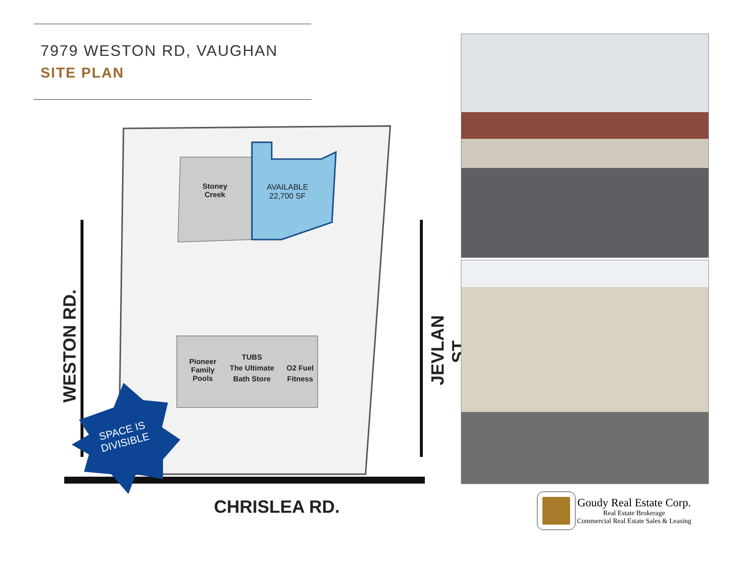7979 WESTON RD, VAUGHAN
SITE PLAN
Stoney
Creek
AVAILABLE
22,700 SF
Pioneer
Family
Pools
TUBS
The Ultimate
Bath Store
O2 Fuel
Fitness
WESTON RD.
JEVLAN ST.
SPACE IS
DIVISIBLE
CHRISLEA RD.
Goudy Real Estate Corp.
Real Estate Brokerage
Commercial Real Estate Sales & Leasing